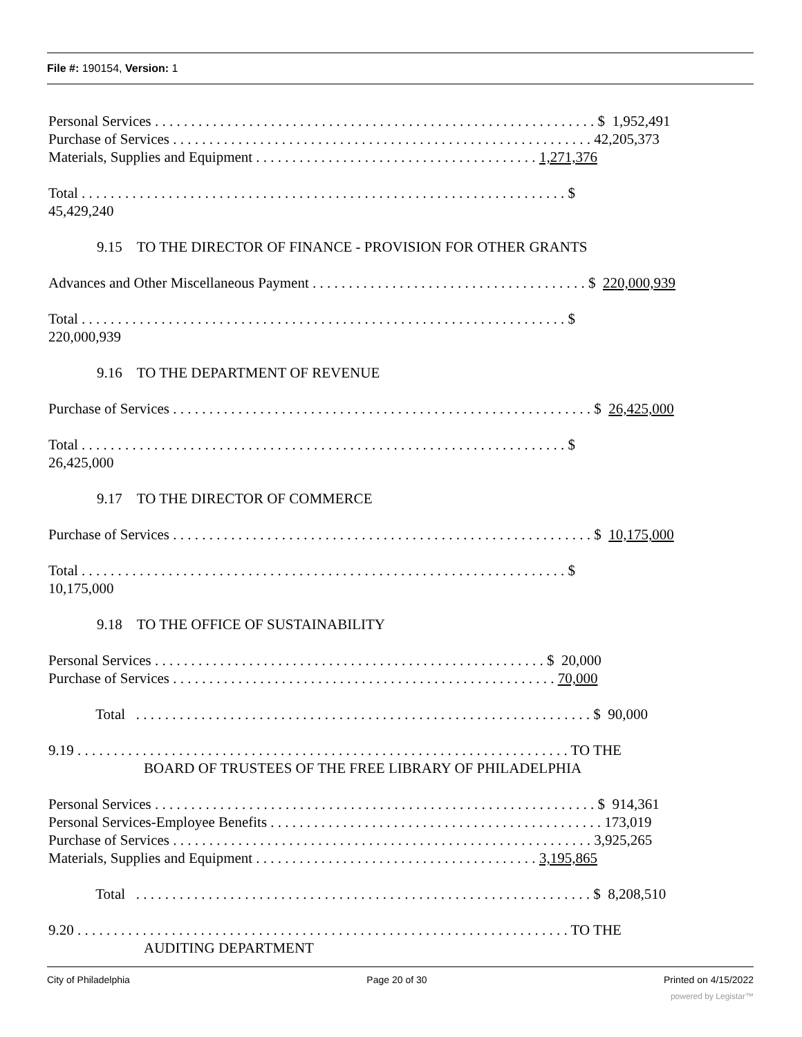File #: 190154, Version: 1
Personal Services . . . . . . . . . . . . . . . . . . . . . . . . . . . . . . . . . . . . . . . . . . . . . . . . . . . . . . . . . . . . . $ 1,952,491
Purchase of Services . . . . . . . . . . . . . . . . . . . . . . . . . . . . . . . . . . . . . . . . . . . . . . . . . . . . . . . . . . 42,205,373
Materials, Supplies and Equipment . . . . . . . . . . . . . . . . . . . . . . . . . . . . . . . . . . . . . . . 1,271,376
Total . . . . . . . . . . . . . . . . . . . . . . . . . . . . . . . . . . . . . . . . . . . . . . . . . . . . . . . . . . . . . . . . . . . $
45,429,240
9.15 TO THE DIRECTOR OF FINANCE - PROVISION FOR OTHER GRANTS
Advances and Other Miscellaneous Payment . . . . . . . . . . . . . . . . . . . . . . . . . . . . . . . . . . . . . . $ 220,000,939
Total . . . . . . . . . . . . . . . . . . . . . . . . . . . . . . . . . . . . . . . . . . . . . . . . . . . . . . . . . . . . . . . . . . . $
220,000,939
9.16 TO THE DEPARTMENT OF REVENUE
Purchase of Services . . . . . . . . . . . . . . . . . . . . . . . . . . . . . . . . . . . . . . . . . . . . . . . . . . . . . . . . . . $ 26,425,000
Total . . . . . . . . . . . . . . . . . . . . . . . . . . . . . . . . . . . . . . . . . . . . . . . . . . . . . . . . . . . . . . . . . . . $
26,425,000
9.17 TO THE DIRECTOR OF COMMERCE
Purchase of Services . . . . . . . . . . . . . . . . . . . . . . . . . . . . . . . . . . . . . . . . . . . . . . . . . . . . . . . . . . $ 10,175,000
Total . . . . . . . . . . . . . . . . . . . . . . . . . . . . . . . . . . . . . . . . . . . . . . . . . . . . . . . . . . . . . . . . . . . $
10,175,000
9.18 TO THE OFFICE OF SUSTAINABILITY
Personal Services . . . . . . . . . . . . . . . . . . . . . . . . . . . . . . . . . . . . . . . . . . . . . . . . . . . . . . $ 20,000
Purchase of Services . . . . . . . . . . . . . . . . . . . . . . . . . . . . . . . . . . . . . . . . . . . . . . . . . . . . . 70,000
Total . . . . . . . . . . . . . . . . . . . . . . . . . . . . . . . . . . . . . . . . . . . . . . . . . . . . . . . . . . . . . . . $ 90,000
9.19 . . . . . . . . . . . . . . . . . . . . . . . . . . . . . . . . . . . . . . . . . . . . . . . . . . . . . . . . . . . . . . . . . . . . TO THE
BOARD OF TRUSTEES OF THE FREE LIBRARY OF PHILADELPHIA
Personal Services . . . . . . . . . . . . . . . . . . . . . . . . . . . . . . . . . . . . . . . . . . . . . . . . . . . . . . . . . . . . . $ 914,361
Personal Services-Employee Benefits . . . . . . . . . . . . . . . . . . . . . . . . . . . . . . . . . . . . . . . . . . . . . . 173,019
Purchase of Services . . . . . . . . . . . . . . . . . . . . . . . . . . . . . . . . . . . . . . . . . . . . . . . . . . . . . . . . . . 3,925,265
Materials, Supplies and Equipment . . . . . . . . . . . . . . . . . . . . . . . . . . . . . . . . . . . . . . . 3,195,865
Total . . . . . . . . . . . . . . . . . . . . . . . . . . . . . . . . . . . . . . . . . . . . . . . . . . . . . . . . . . . . . . . $ 8,208,510
9.20 . . . . . . . . . . . . . . . . . . . . . . . . . . . . . . . . . . . . . . . . . . . . . . . . . . . . . . . . . . . . . . . . . . . . TO THE
AUDITING DEPARTMENT
City of Philadelphia Page 20 of 30 Printed on 4/15/2022
powered by Legistar™